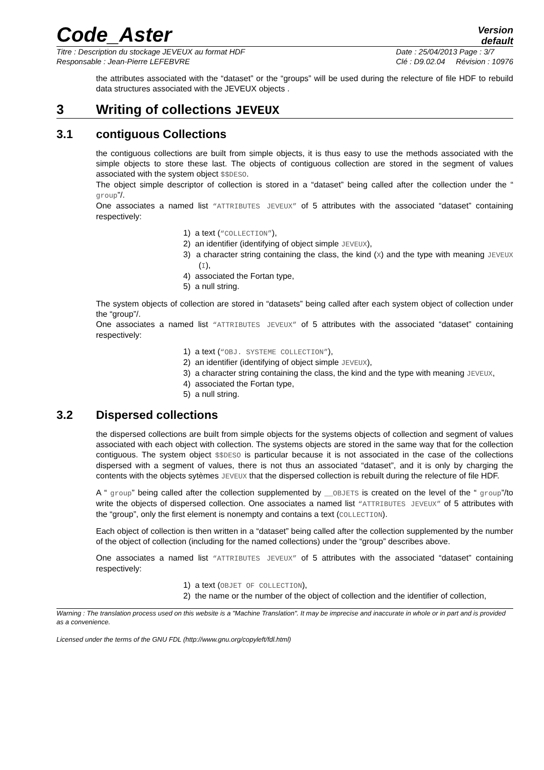Code_Aster
Version
default
Titre : Description du stockage JEVEUX au format HDF
Responsable : Jean-Pierre LEFEBVRE
Date : 25/04/2013 Page : 3/7
Clé : D9.02.04 Révision : 10976
the attributes associated with the “dataset” or the “groups” will be used during the relecture of file HDF to rebuild data structures associated with the JEVEUX objects .
3 Writing of collections JEVEUX
3.1 contiguous Collections
the contiguous collections are built from simple objects, it is thus easy to use the methods associated with the simple objects to store these last. The objects of contiguous collection are stored in the segment of values associated with the system object $$DESO.
The object simple descriptor of collection is stored in a “dataset” being called after the collection under the “ group”/.
One associates a named list “ATTRIBUTES JEVEUX” of 5 attributes with the associated “dataset” containing respectively:
1) a text (“COLLECTION”),
2) an identifier (identifying of object simple JEVEUX),
3) a character string containing the class, the kind (X) and the type with meaning JEVEUX (I),
4) associated the Fortan type,
5) a null string.
The system objects of collection are stored in “datasets” being called after each system object of collection under the “group”/.
One associates a named list “ATTRIBUTES JEVEUX” of 5 attributes with the associated “dataset” containing respectively:
1) a text (“OBJ. SYSTEME COLLECTION”),
2) an identifier (identifying of object simple JEVEUX),
3) a character string containing the class, the kind and the type with meaning JEVEUX,
4) associated the Fortan type,
5) a null string.
3.2 Dispersed collections
the dispersed collections are built from simple objects for the systems objects of collection and segment of values associated with each object with collection. The systems objects are stored in the same way that for the collection contiguous. The system object $$DESO is particular because it is not associated in the case of the collections dispersed with a segment of values, there is not thus an associated “dataset”, and it is only by charging the contents with the objects sytèmes JEVEUX that the dispersed collection is rebuilt during the relecture of file HDF.
A “ group” being called after the collection supplemented by __OBJETS is created on the level of the “ group”/to write the objects of dispersed collection. One associates a named list “ATTRIBUTES JEVEUX” of 5 attributes with the “group”, only the first element is nonempty and contains a text (COLLECTION).
Each object of collection is then written in a “dataset” being called after the collection supplemented by the number of the object of collection (including for the named collections) under the “group” describes above.
One associates a named list “ATTRIBUTES JEVEUX” of 5 attributes with the associated “dataset” containing respectively:
1) a text (OBJET OF COLLECTION),
2) the name or the number of the object of collection and the identifier of collection,
Warning : The translation process used on this website is a "Machine Translation". It may be imprecise and inaccurate in whole or in part and is provided as a convenience.
Licensed under the terms of the GNU FDL (http://www.gnu.org/copyleft/fdl.html)